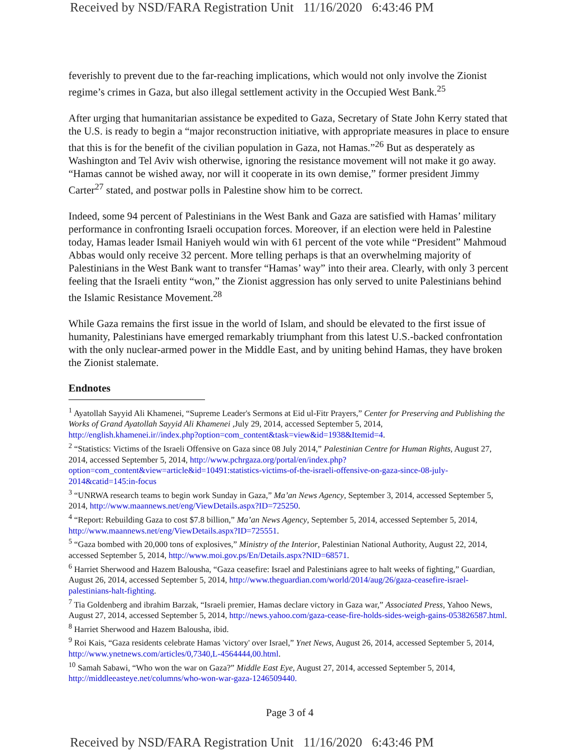Received by NSD/FARA Registration Unit 11/16/2020 6:43:46 PM
feverishly to prevent due to the far-reaching implications, which would not only involve the Zionist regime’s crimes in Gaza, but also illegal settlement activity in the Occupied West Bank.<sup>25</sup>
After urging that humanitarian assistance be expedited to Gaza, Secretary of State John Kerry stated that the U.S. is ready to begin a “major reconstruction initiative, with appropriate measures in place to ensure that this is for the benefit of the civilian population in Gaza, not Hamas.”<sup>26</sup> But as desperately as Washington and Tel Aviv wish otherwise, ignoring the resistance movement will not make it go away. “Hamas cannot be wished away, nor will it cooperate in its own demise,” former president Jimmy Carter<sup>27</sup> stated, and postwar polls in Palestine show him to be correct.
Indeed, some 94 percent of Palestinians in the West Bank and Gaza are satisfied with Hamas’ military performance in confronting Israeli occupation forces. Moreover, if an election were held in Palestine today, Hamas leader Ismail Haniyeh would win with 61 percent of the vote while “President” Mahmoud Abbas would only receive 32 percent. More telling perhaps is that an overwhelming majority of Palestinians in the West Bank want to transfer “Hamas’ way” into their area. Clearly, with only 3 percent feeling that the Israeli entity “won,” the Zionist aggression has only served to unite Palestinians behind the Islamic Resistance Movement.<sup>28</sup>
While Gaza remains the first issue in the world of Islam, and should be elevated to the first issue of humanity, Palestinians have emerged remarkably triumphant from this latest U.S.-backed confrontation with the only nuclear-armed power in the Middle East, and by uniting behind Hamas, they have broken the Zionist stalemate.
Endnotes
<sup>1</sup> Ayatollah Sayyid Ali Khamenei, “Supreme Leader's Sermons at Eid ul-Fitr Prayers,” Center for Preserving and Publishing the Works of Grand Ayatollah Sayyid Ali Khamenei ,July 29, 2014, accessed September 5, 2014, http://english.khamenei.ir//index.php?option=com_content&task=view&id=1938&Itemid=4.
<sup>2</sup> “Statistics: Victims of the Israeli Offensive on Gaza since 08 July 2014,” Palestinian Centre for Human Rights, August 27, 2014, accessed September 5, 2014, http://www.pchrgaza.org/portal/en/index.php?option=com_content&view=article&id=10491:statistics-victims-of-the-israeli-offensive-on-gaza-since-08-july-2014&catid=145:in-focus
<sup>3</sup> “UNRWA research teams to begin work Sunday in Gaza,” Ma’an News Agency, September 3, 2014, accessed September 5, 2014, http://www.maannews.net/eng/ViewDetails.aspx?ID=725250.
<sup>4</sup> “Report: Rebuilding Gaza to cost $7.8 billion,” Ma’an News Agency, September 5, 2014, accessed September 5, 2014, http://www.maannews.net/eng/ViewDetails.aspx?ID=725551.
<sup>5</sup> “Gaza bombed with 20,000 tons of explosives,” Ministry of the Interior, Palestinian National Authority, August 22, 2014, accessed September 5, 2014, http://www.moi.gov.ps/En/Details.aspx?NID=68571.
<sup>6</sup> Harriet Sherwood and Hazem Balousha, “Gaza ceasefire: Israel and Palestinians agree to halt weeks of fighting,” Guardian, August 26, 2014, accessed September 5, 2014, http://www.theguardian.com/world/2014/aug/26/gaza-ceasefire-israel-palestinians-halt-fighting.
<sup>7</sup> Tia Goldenberg and ibrahim Barzak, “Israeli premier, Hamas declare victory in Gaza war,” Associated Press, Yahoo News, August 27, 2014, accessed September 5, 2014, http://news.yahoo.com/gaza-cease-fire-holds-sides-weigh-gains-053826587.html.
<sup>8</sup> Harriet Sherwood and Hazem Balousha, ibid.
<sup>9</sup> Roi Kais, “Gaza residents celebrate Hamas 'victory' over Israel,” Ynet News, August 26, 2014, accessed September 5, 2014, http://www.ynetnews.com/articles/0,7340,L-4564444,00.html.
<sup>10</sup> Samah Sabawi, “Who won the war on Gaza?” Middle East Eye, August 27, 2014, accessed September 5, 2014, http://middleeasteye.net/columns/who-won-war-gaza-1246509440.
Page 3 of 4
Received by NSD/FARA Registration Unit 11/16/2020 6:43:46 PM